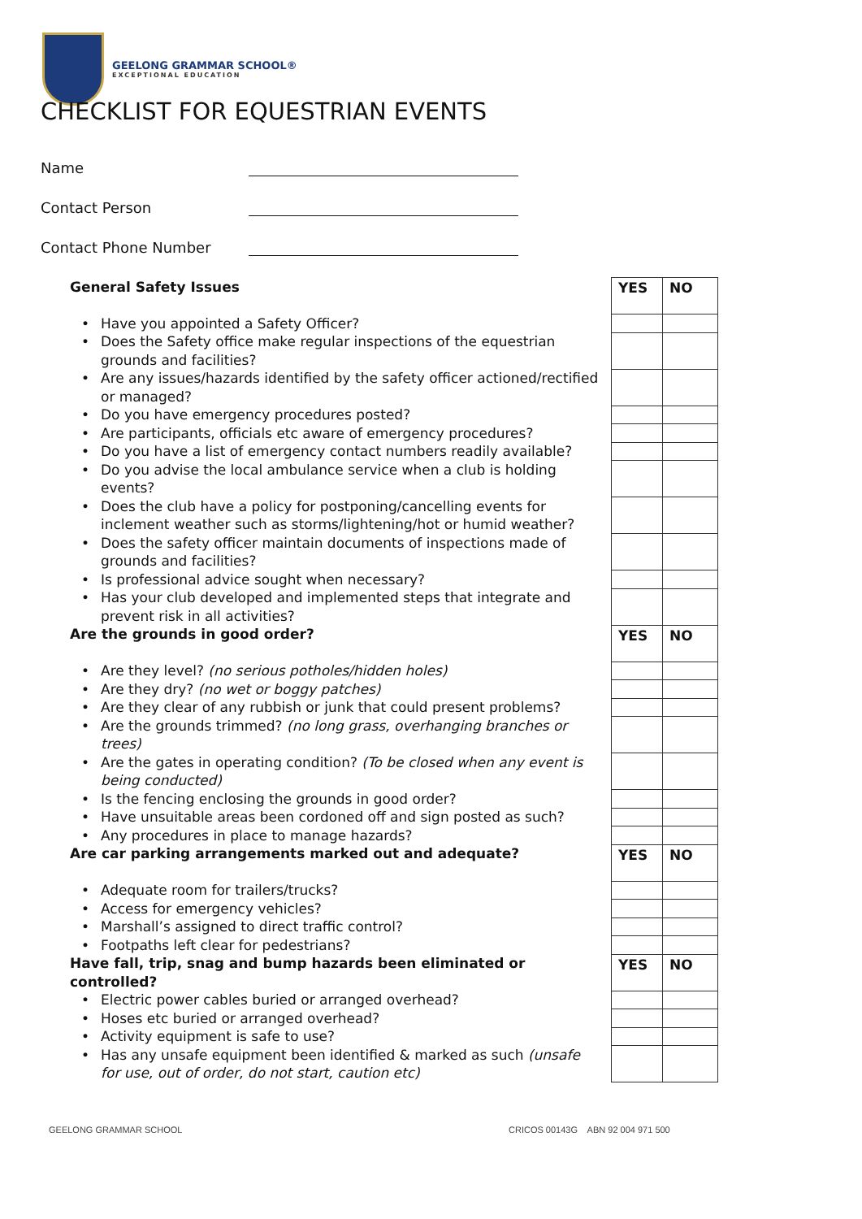GEELONG GRAMMAR SCHOOL®
EXCEPTIONAL EDUCATION
CHECKLIST FOR EQUESTRIAN EVENTS
Name
Contact Person
Contact Phone Number
| | General Safety Issues | | YES | NO |
| | • | Have you appointed a Safety Officer? | | |
| | • | Does the Safety office make regular inspections of the equestrian grounds and facilities? | | |
| | • | Are any issues/hazards identified by the safety officer actioned/rectified or managed? | | |
| | • | Do you have emergency procedures posted? | | |
| | • | Are participants, officials etc aware of emergency procedures? | | |
| | • | Do you have a list of emergency contact numbers readily available? | | |
| | • | Do you advise the local ambulance service when a club is holding events? | | |
| | • | Does the club have a policy for postponing/cancelling events for inclement weather such as storms/lightening/hot or humid weather? | | |
| | • | Does the safety officer maintain documents of inspections made of grounds and facilities? | | |
| | • | Is professional advice sought when necessary? | | |
| | • | Has your club developed and implemented steps that integrate and prevent risk in all activities? | | |
| | Are the grounds in good order? | | YES | NO |
| | • | Are they level? (no serious potholes/hidden holes) | | |
| | • | Are they dry? (no wet or boggy patches) | | |
| | • | Are they clear of any rubbish or junk that could present problems? | | |
| | • | Are the grounds trimmed? (no long grass, overhanging branches or trees) | | |
| | • | Are the gates in operating condition? (To be closed when any event is being conducted) | | |
| | • | Is the fencing enclosing the grounds in good order? | | |
| | • | Have unsuitable areas been cordoned off and sign posted as such? | | |
| | • | Any procedures in place to manage hazards? | | |
| | Are car parking arrangements marked out and adequate? | | YES | NO |
| | • | Adequate room for trailers/trucks? | | |
| | • | Access for emergency vehicles? | | |
| | • | Marshall’s assigned to direct traffic control? | | |
| | • | Footpaths left clear for pedestrians? | | |
| | Have fall, trip, snag and bump hazards been eliminated or controlled? | | YES | NO |
| | • | Electric power cables buried or arranged overhead? | | |
| | • | Hoses etc buried or arranged overhead? | | |
| | • | Activity equipment is safe to use? | | |
| | • | Has any unsafe equipment been identified & marked as such (unsafe for use, out of order, do not start, caution etc) | | |
GEELONG GRAMMAR SCHOOL
CRICOS 00143G ABN 92 004 971 500